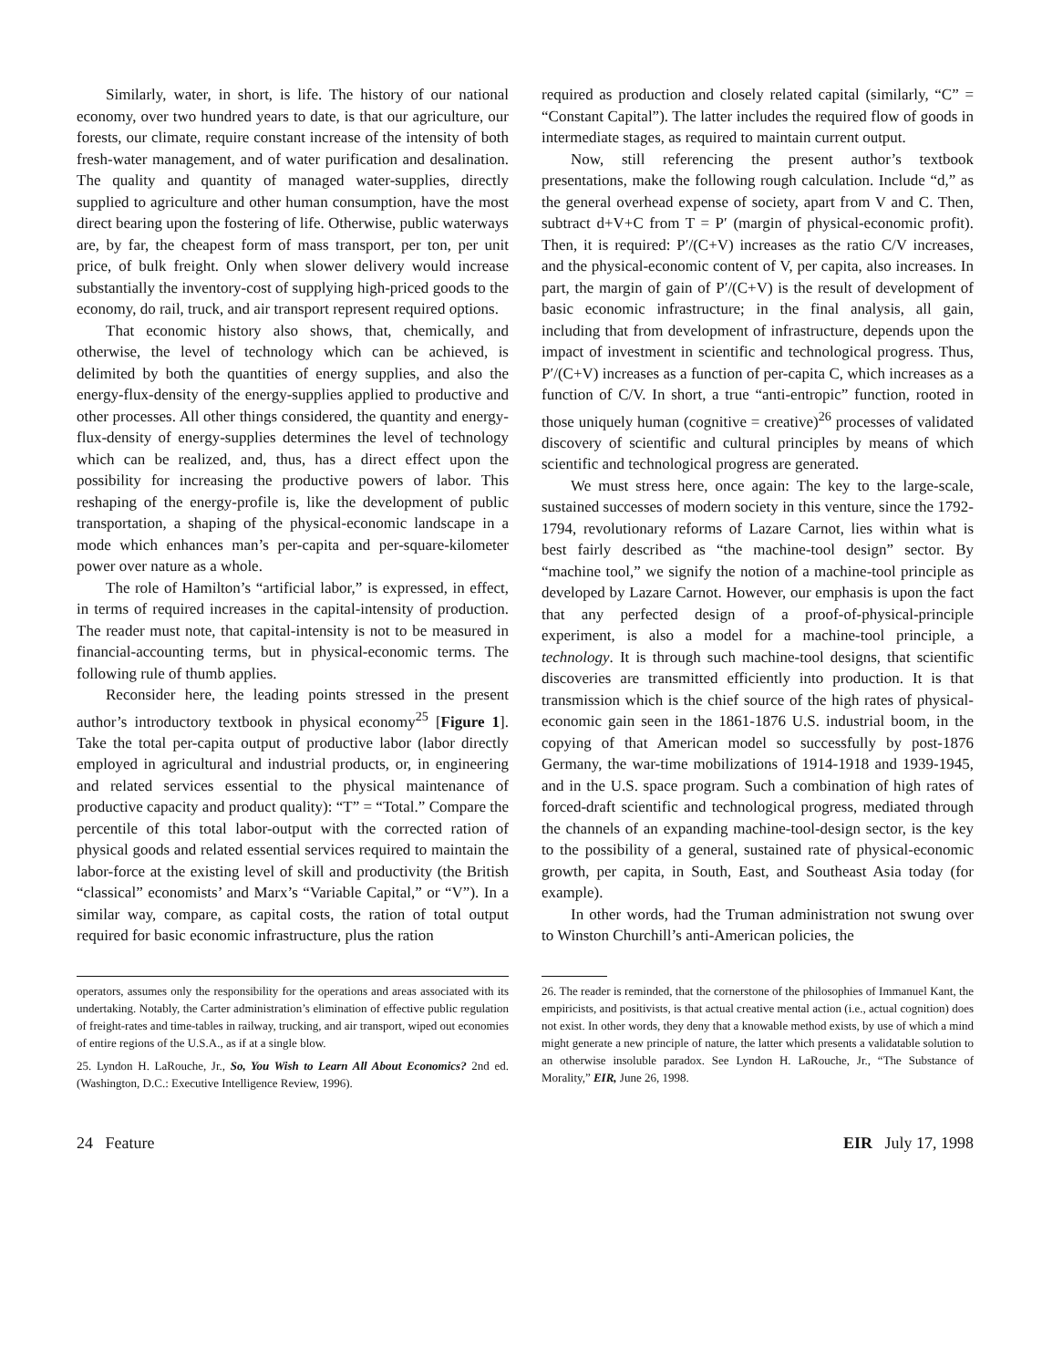Similarly, water, in short, is life. The history of our national economy, over two hundred years to date, is that our agriculture, our forests, our climate, require constant increase of the intensity of both fresh-water management, and of water purification and desalination. The quality and quantity of managed water-supplies, directly supplied to agriculture and other human consumption, have the most direct bearing upon the fostering of life. Otherwise, public waterways are, by far, the cheapest form of mass transport, per ton, per unit price, of bulk freight. Only when slower delivery would increase substantially the inventory-cost of supplying high-priced goods to the economy, do rail, truck, and air transport represent required options.
That economic history also shows, that, chemically, and otherwise, the level of technology which can be achieved, is delimited by both the quantities of energy supplies, and also the energy-flux-density of the energy-supplies applied to productive and other processes. All other things considered, the quantity and energy-flux-density of energy-supplies determines the level of technology which can be realized, and, thus, has a direct effect upon the possibility for increasing the productive powers of labor. This reshaping of the energy-profile is, like the development of public transportation, a shaping of the physical-economic landscape in a mode which enhances man’s per-capita and per-square-kilometer power over nature as a whole.
The role of Hamilton’s “artificial labor,” is expressed, in effect, in terms of required increases in the capital-intensity of production. The reader must note, that capital-intensity is not to be measured in financial-accounting terms, but in physical-economic terms. The following rule of thumb applies.
Reconsider here, the leading points stressed in the present author’s introductory textbook in physical economy<sup>25</sup> [Figure 1]. Take the total per-capita output of productive labor (labor directly employed in agricultural and industrial products, or, in engineering and related services essential to the physical maintenance of productive capacity and product quality): “T” = “Total.” Compare the percentile of this total labor-output with the corrected ration of physical goods and related essential services required to maintain the labor-force at the existing level of skill and productivity (the British “classical” economists’ and Marx’s “Variable Capital,” or “V”). In a similar way, compare, as capital costs, the ration of total output required for basic economic infrastructure, plus the ration
required as production and closely related capital (similarly, “C” = “Constant Capital”). The latter includes the required flow of goods in intermediate stages, as required to maintain current output.
Now, still referencing the present author’s textbook presentations, make the following rough calculation. Include “d,” as the general overhead expense of society, apart from V and C. Then, subtract d+V+C from T = P′ (margin of physical-economic profit). Then, it is required: P′/(C+V) increases as the ratio C/V increases, and the physical-economic content of V, per capita, also increases. In part, the margin of gain of P′/(C+V) is the result of development of basic economic infrastructure; in the final analysis, all gain, including that from development of infrastructure, depends upon the impact of investment in scientific and technological progress. Thus, P′/(C+V) increases as a function of per-capita C, which increases as a function of C/V. In short, a true “anti-entropic” function, rooted in those uniquely human (cognitive = creative)<sup>26</sup> processes of validated discovery of scientific and cultural principles by means of which scientific and technological progress are generated.
We must stress here, once again: The key to the large-scale, sustained successes of modern society in this venture, since the 1792-1794, revolutionary reforms of Lazare Carnot, lies within what is best fairly described as “the machine-tool design” sector. By “machine tool,” we signify the notion of a machine-tool principle as developed by Lazare Carnot. However, our emphasis is upon the fact that any perfected design of a proof-of-physical-principle experiment, is also a model for a machine-tool principle, a technology. It is through such machine-tool designs, that scientific discoveries are transmitted efficiently into production. It is that transmission which is the chief source of the high rates of physical-economic gain seen in the 1861-1876 U.S. industrial boom, in the copying of that American model so successfully by post-1876 Germany, the war-time mobilizations of 1914-1918 and 1939-1945, and in the U.S. space program. Such a combination of high rates of forced-draft scientific and technological progress, mediated through the channels of an expanding machine-tool-design sector, is the key to the possibility of a general, sustained rate of physical-economic growth, per capita, in South, East, and Southeast Asia today (for example).
In other words, had the Truman administration not swung over to Winston Churchill’s anti-American policies, the
operators, assumes only the responsibility for the operations and areas associated with its undertaking. Notably, the Carter administration’s elimination of effective public regulation of freight-rates and time-tables in railway, trucking, and air transport, wiped out economies of entire regions of the U.S.A., as if at a single blow.
25. Lyndon H. LaRouche, Jr., So, You Wish to Learn All About Economics? 2nd ed. (Washington, D.C.: Executive Intelligence Review, 1996).
26. The reader is reminded, that the cornerstone of the philosophies of Immanuel Kant, the empiricists, and positivists, is that actual creative mental action (i.e., actual cognition) does not exist. In other words, they deny that a knowable method exists, by use of which a mind might generate a new principle of nature, the latter which presents a validatable solution to an otherwise insoluble paradox. See Lyndon H. LaRouche, Jr., “The Substance of Morality,” EIR, June 26, 1998.
24 Feature EIR July 17, 1998